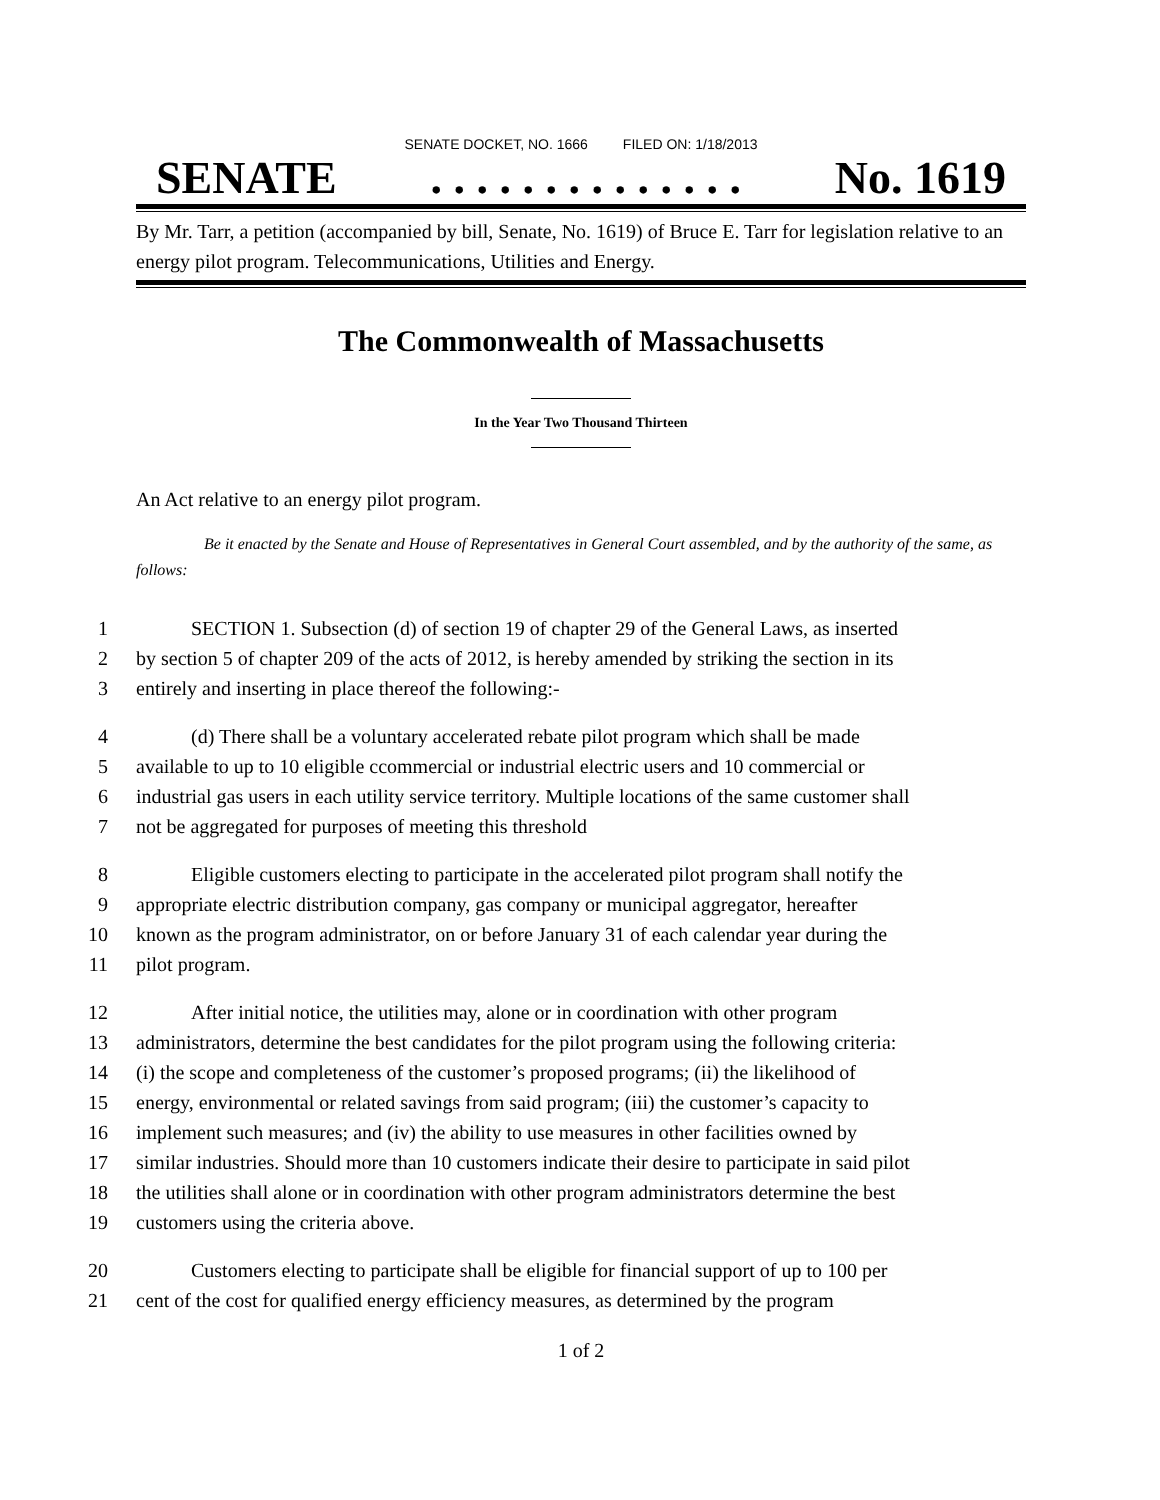SENATE DOCKET, NO. 1666 FILED ON: 1/18/2013
SENATE. . . . . . . . . . . . . . No. 1619
By Mr. Tarr, a petition (accompanied by bill, Senate, No. 1619) of Bruce E. Tarr for legislation relative to an energy pilot program. Telecommunications, Utilities and Energy.
The Commonwealth of Massachusetts
In the Year Two Thousand Thirteen
An Act relative to an energy pilot program.
Be it enacted by the Senate and House of Representatives in General Court assembled, and by the authority of the same, as follows:
1 SECTION 1. Subsection (d) of section 19 of chapter 29 of the General Laws, as inserted
2 by section 5 of chapter 209 of the acts of 2012, is hereby amended by striking the section in its
3 entirely and inserting in place thereof the following:-
4 (d) There shall be a voluntary accelerated rebate pilot program which shall be made
5 available to up to 10 eligible ccommercial or industrial electric users and 10 commercial or
6 industrial gas users in each utility service territory. Multiple locations of the same customer shall
7 not be aggregated for purposes of meeting this threshold
8 Eligible customers electing to participate in the accelerated pilot program shall notify the
9 appropriate electric distribution company, gas company or municipal aggregator, hereafter
10 known as the program administrator, on or before January 31 of each calendar year during the
11 pilot program.
12 After initial notice, the utilities may, alone or in coordination with other program
13 administrators, determine the best candidates for the pilot program using the following criteria:
14 (i) the scope and completeness of the customer’s proposed programs; (ii) the likelihood of
15 energy, environmental or related savings from said program; (iii) the customer’s capacity to
16 implement such measures; and (iv) the ability to use measures in other facilities owned by
17 similar industries. Should more than 10 customers indicate their desire to participate in said pilot
18 the utilities shall alone or in coordination with other program administrators determine the best
19 customers using the criteria above.
20 Customers electing to participate shall be eligible for financial support of up to 100 per
21 cent of the cost for qualified energy efficiency measures, as determined by the program
1 of 2